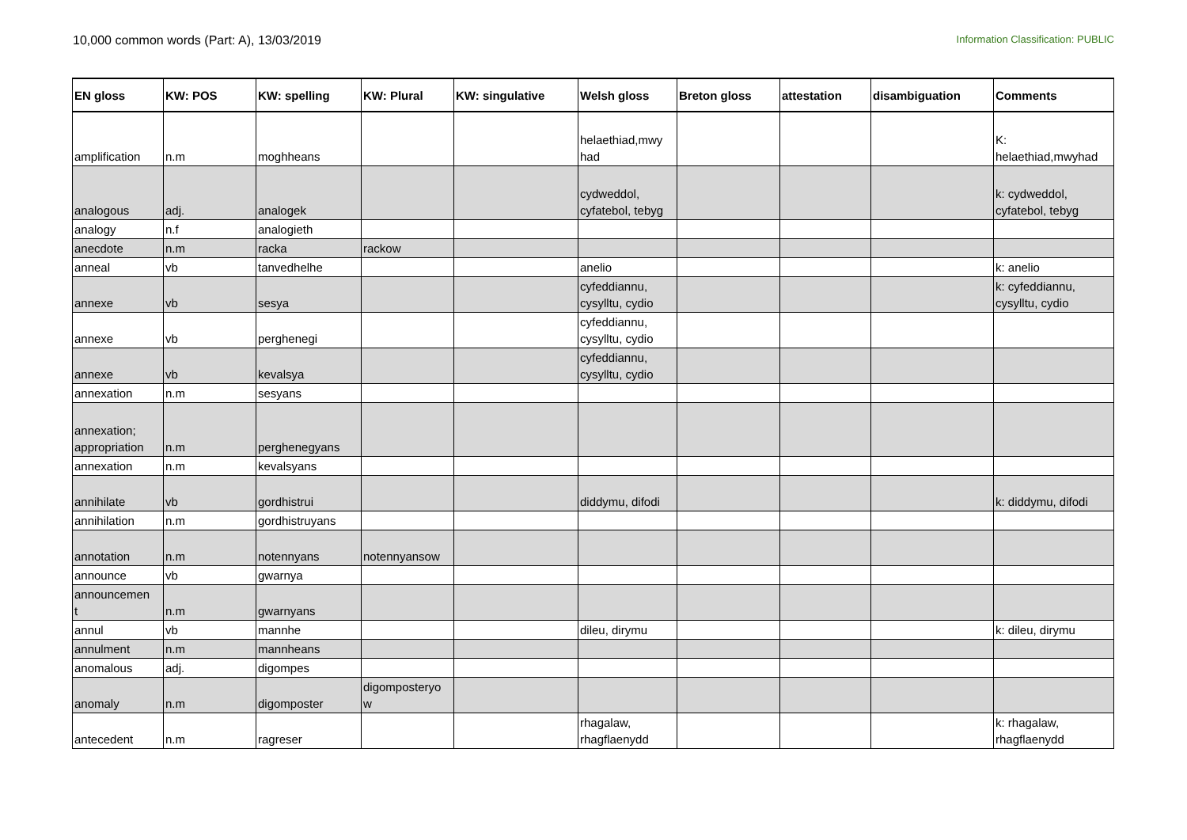10,000 common words (Part: A), 13/03/2019 Information Classification: PUBLIC
| EN gloss | KW: POS | KW: spelling | KW: Plural | KW: singulative | Welsh gloss | Breton gloss | attestation | disambiguation | Comments |
| --- | --- | --- | --- | --- | --- | --- | --- | --- | --- |
| amplification | n.m | moghheans | | | helaethiad,mwy had | | | | K: helaethiad,mwyhad |
| analogous | adj. | analogek | | | cydweddol, cyfatebol, tebyg | | | | k: cydweddol, cyfatebol, tebyg |
| analogy | n.f | analogieth | | | | | | | |
| anecdote | n.m | racka | rackow | | | | | | |
| anneal | vb | tanvedhelhe | | | anelio | | | | k: anelio |
| annexe | vb | sesya | | | cyfeddiannu, cysylltu, cydio | | | | k: cyfeddiannu, cysylltu, cydio |
| annexe | vb | perghenegi | | | cyfeddiannu, cysylltu, cydio | | | | |
| annexe | vb | kevalsya | | | cyfeddiannu, cysylltu, cydio | | | | |
| annexation | n.m | sesyans | | | | | | | |
| annexation; appropriation | n.m | perghenegyans | | | | | | | |
| annexation | n.m | kevalsyans | | | | | | | |
| annihilate | vb | gordhistrui | | | diddymu, difodi | | | | k: diddymu, difodi |
| annihilation | n.m | gordhistruyans | | | | | | | |
| annotation | n.m | notennyans | notennyansow | | | | | | |
| announce | vb | gwarnya | | | | | | | |
| announcemen t | n.m | gwarnyans | | | | | | | |
| annul | vb | mannhe | | | dileu, dirymu | | | | k: dileu, dirymu |
| annulment | n.m | mannheans | | | | | | | |
| anomalous | adj. | digompes | | | | | | | |
| anomaly | n.m | digomposter | digomposteryo w | | | | | | |
| antecedent | n.m | ragreser | | | rhagalaw, rhagflaenydd | | | | k: rhagalaw, rhagflaenydd |